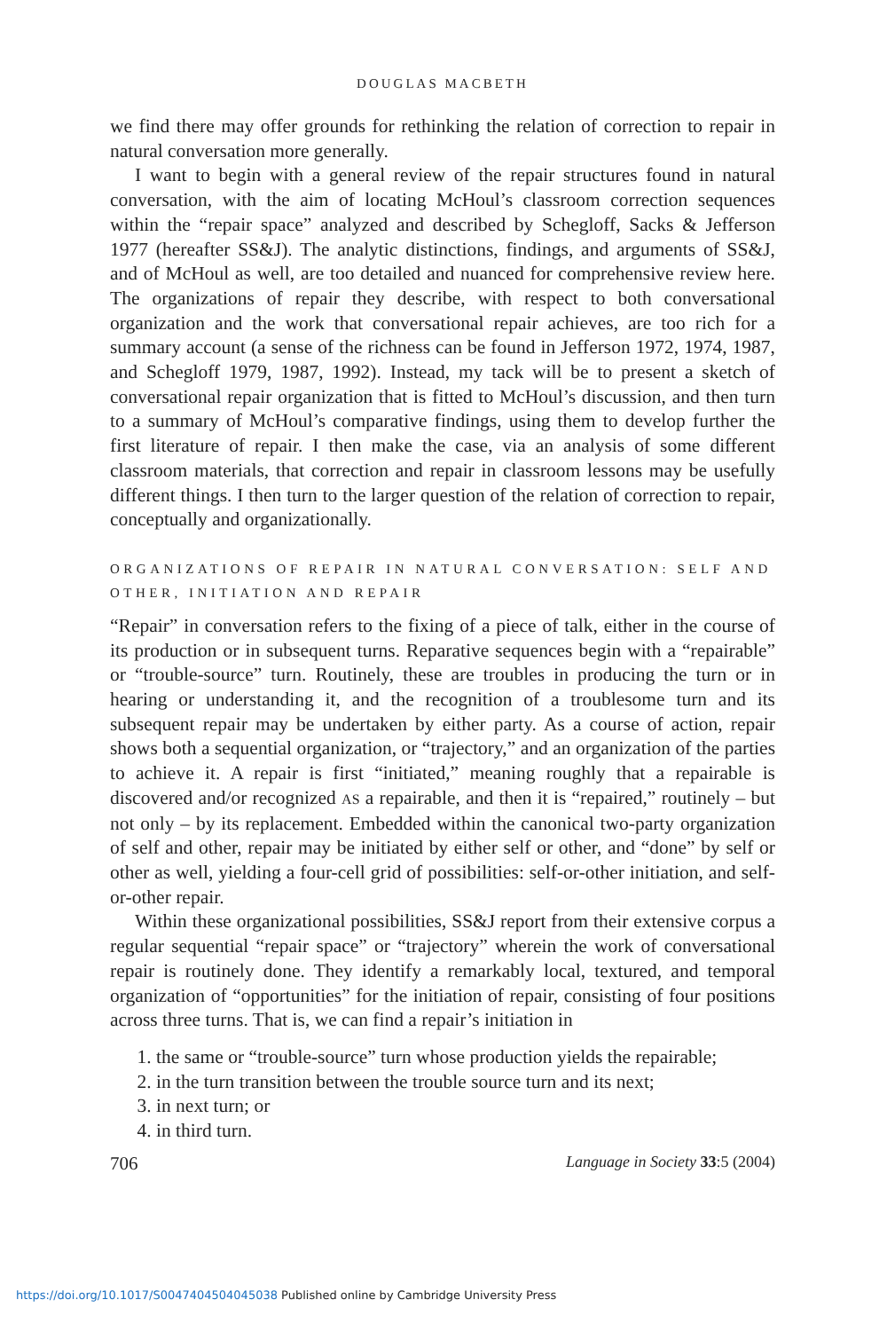DOUGLAS MACBETH
we find there may offer grounds for rethinking the relation of correction to repair in natural conversation more generally.
I want to begin with a general review of the repair structures found in natural conversation, with the aim of locating McHoul’s classroom correction sequences within the “repair space” analyzed and described by Schegloff, Sacks & Jefferson 1977 (hereafter SS&J). The analytic distinctions, findings, and arguments of SS&J, and of McHoul as well, are too detailed and nuanced for comprehensive review here. The organizations of repair they describe, with respect to both conversational organization and the work that conversational repair achieves, are too rich for a summary account (a sense of the richness can be found in Jefferson 1972, 1974, 1987, and Schegloff 1979, 1987, 1992). Instead, my tack will be to present a sketch of conversational repair organization that is fitted to McHoul’s discussion, and then turn to a summary of McHoul’s comparative findings, using them to develop further the first literature of repair. I then make the case, via an analysis of some different classroom materials, that correction and repair in classroom lessons may be usefully different things. I then turn to the larger question of the relation of correction to repair, conceptually and organizationally.
ORGANIZATIONS OF REPAIR IN NATURAL CONVERSATION: SELF AND OTHER, INITIATION AND REPAIR
“Repair” in conversation refers to the fixing of a piece of talk, either in the course of its production or in subsequent turns. Reparative sequences begin with a “repairable” or “trouble-source” turn. Routinely, these are troubles in producing the turn or in hearing or understanding it, and the recognition of a troublesome turn and its subsequent repair may be undertaken by either party. As a course of action, repair shows both a sequential organization, or “trajectory,” and an organization of the parties to achieve it. A repair is first “initiated,” meaning roughly that a repairable is discovered and/or recognized AS a repairable, and then it is “repaired,” routinely – but not only – by its replacement. Embedded within the canonical two-party organization of self and other, repair may be initiated by either self or other, and “done” by self or other as well, yielding a four-cell grid of possibilities: self-or-other initiation, and self-or-other repair.
Within these organizational possibilities, SS&J report from their extensive corpus a regular sequential “repair space” or “trajectory” wherein the work of conversational repair is routinely done. They identify a remarkably local, textured, and temporal organization of “opportunities” for the initiation of repair, consisting of four positions across three turns. That is, we can find a repair’s initiation in
1. the same or “trouble-source” turn whose production yields the repairable;
2. in the turn transition between the trouble source turn and its next;
3. in next turn; or
4. in third turn.
706 Language in Society 33:5 (2004)
https://doi.org/10.1017/S0047404504045038 Published online by Cambridge University Press